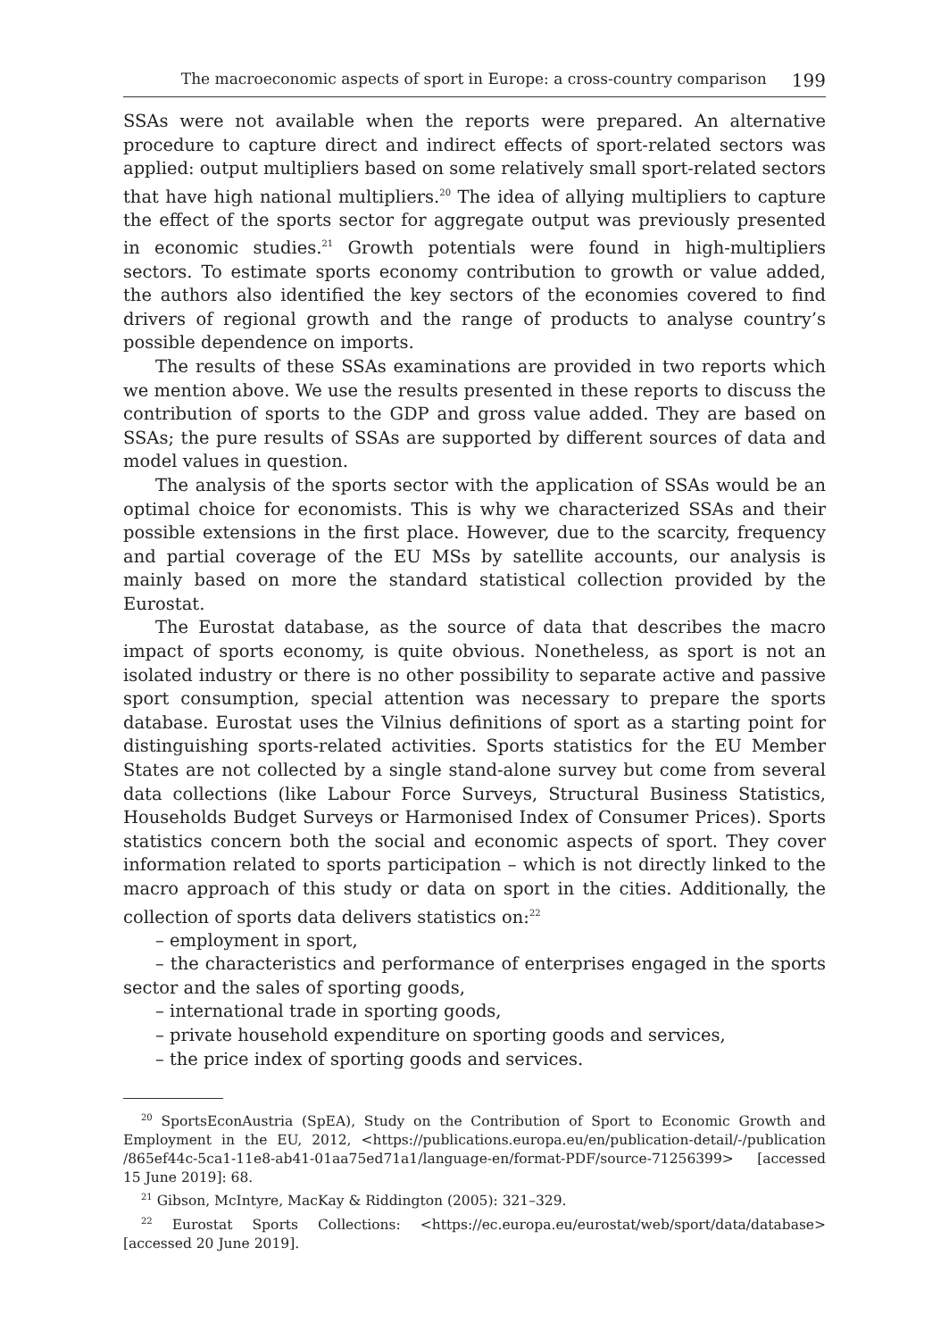The macroeconomic aspects of sport in Europe: a cross-country comparison 199
SSAs were not available when the reports were prepared. An alternative procedure to capture direct and indirect effects of sport-related sectors was applied: output multipliers based on some relatively small sport-related sectors that have high national multipliers.<sup>20</sup> The idea of allying multipliers to capture the effect of the sports sector for aggregate output was previously presented in economic studies.<sup>21</sup> Growth potentials were found in high-multipliers sectors. To estimate sports economy contribution to growth or value added, the authors also identified the key sectors of the economies covered to find drivers of regional growth and the range of products to analyse country’s possible dependence on imports.
The results of these SSAs examinations are provided in two reports which we mention above. We use the results presented in these reports to discuss the contribution of sports to the GDP and gross value added. They are based on SSAs; the pure results of SSAs are supported by different sources of data and model values in question.
The analysis of the sports sector with the application of SSAs would be an optimal choice for economists. This is why we characterized SSAs and their possible extensions in the first place. However, due to the scarcity, frequency and partial coverage of the EU MSs by satellite accounts, our analysis is mainly based on more the standard statistical collection provided by the Eurostat.
The Eurostat database, as the source of data that describes the macro impact of sports economy, is quite obvious. Nonetheless, as sport is not an isolated industry or there is no other possibility to separate active and passive sport consumption, special attention was necessary to prepare the sports database. Eurostat uses the Vilnius definitions of sport as a starting point for distinguishing sports-related activities. Sports statistics for the EU Member States are not collected by a single stand-alone survey but come from several data collections (like Labour Force Surveys, Structural Business Statistics, Households Budget Surveys or Harmonised Index of Consumer Prices). Sports statistics concern both the social and economic aspects of sport. They cover information related to sports participation – which is not directly linked to the macro approach of this study or data on sport in the cities. Additionally, the collection of sports data delivers statistics on:<sup>22</sup>
– employment in sport,
– the characteristics and performance of enterprises engaged in the sports sector and the sales of sporting goods,
– international trade in sporting goods,
– private household expenditure on sporting goods and services,
– the price index of sporting goods and services.
<sup>20</sup> SportsEconAustria (SpEA), Study on the Contribution of Sport to Economic Growth and Employment in the EU, 2012, <https://publications.europa.eu/en/publication-detail/-/publication /865ef44c-5ca1-11e8-ab41-01aa75ed71a1/language-en/format-PDF/source-71256399> [accessed 15 June 2019]: 68.
<sup>21</sup> Gibson, McIntyre, MacKay & Riddington (2005): 321–329.
<sup>22</sup> Eurostat Sports Collections: <https://ec.europa.eu/eurostat/web/sport/data/database> [accessed 20 June 2019].